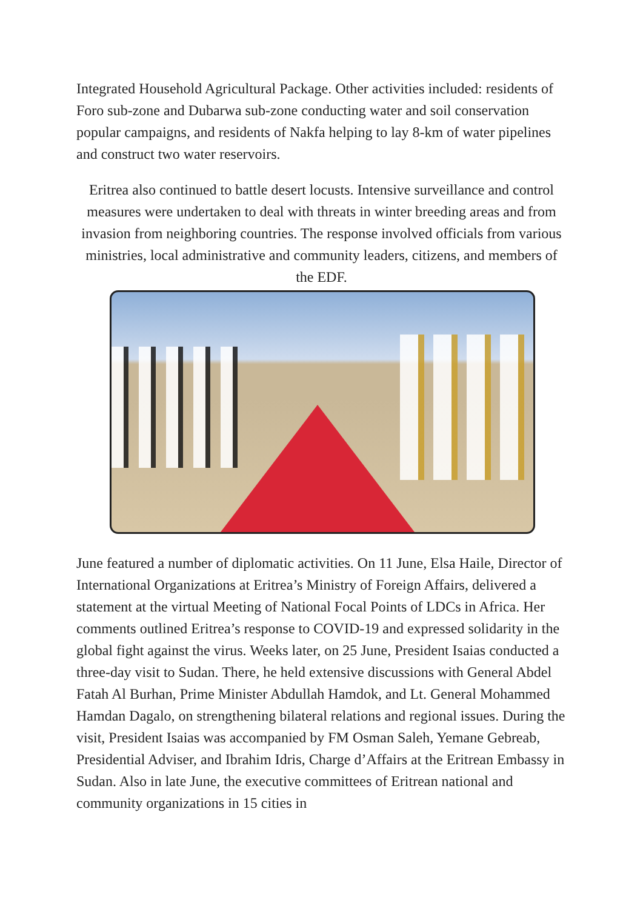Integrated Household Agricultural Package. Other activities included: residents of Foro sub-zone and Dubarwa sub-zone conducting water and soil conservation popular campaigns, and residents of Nakfa helping to lay 8-km of water pipelines and construct two water reservoirs.
Eritrea also continued to battle desert locusts. Intensive surveillance and control measures were undertaken to deal with threats in winter breeding areas and from invasion from neighboring countries. The response involved officials from various ministries, local administrative and community leaders, citizens, and members of the EDF.
June featured a number of diplomatic activities. On 11 June, Elsa Haile, Director of International Organizations at Eritrea’s Ministry of Foreign Affairs, delivered a statement at the virtual Meeting of National Focal Points of LDCs in Africa. Her comments outlined Eritrea’s response to COVID-19 and expressed solidarity in the global fight against the virus. Weeks later, on 25 June, President Isaias conducted a three-day visit to Sudan. There, he held extensive discussions with General Abdel Fatah Al Burhan, Prime Minister Abdullah Hamdok, and Lt. General Mohammed Hamdan Dagalo, on strengthening bilateral relations and regional issues. During the visit, President Isaias was accompanied by FM Osman Saleh, Yemane Gebreab, Presidential Adviser, and Ibrahim Idris, Charge d’Affairs at the Eritrean Embassy in Sudan. Also in late June, the executive committees of Eritrean national and community organizations in 15 cities in